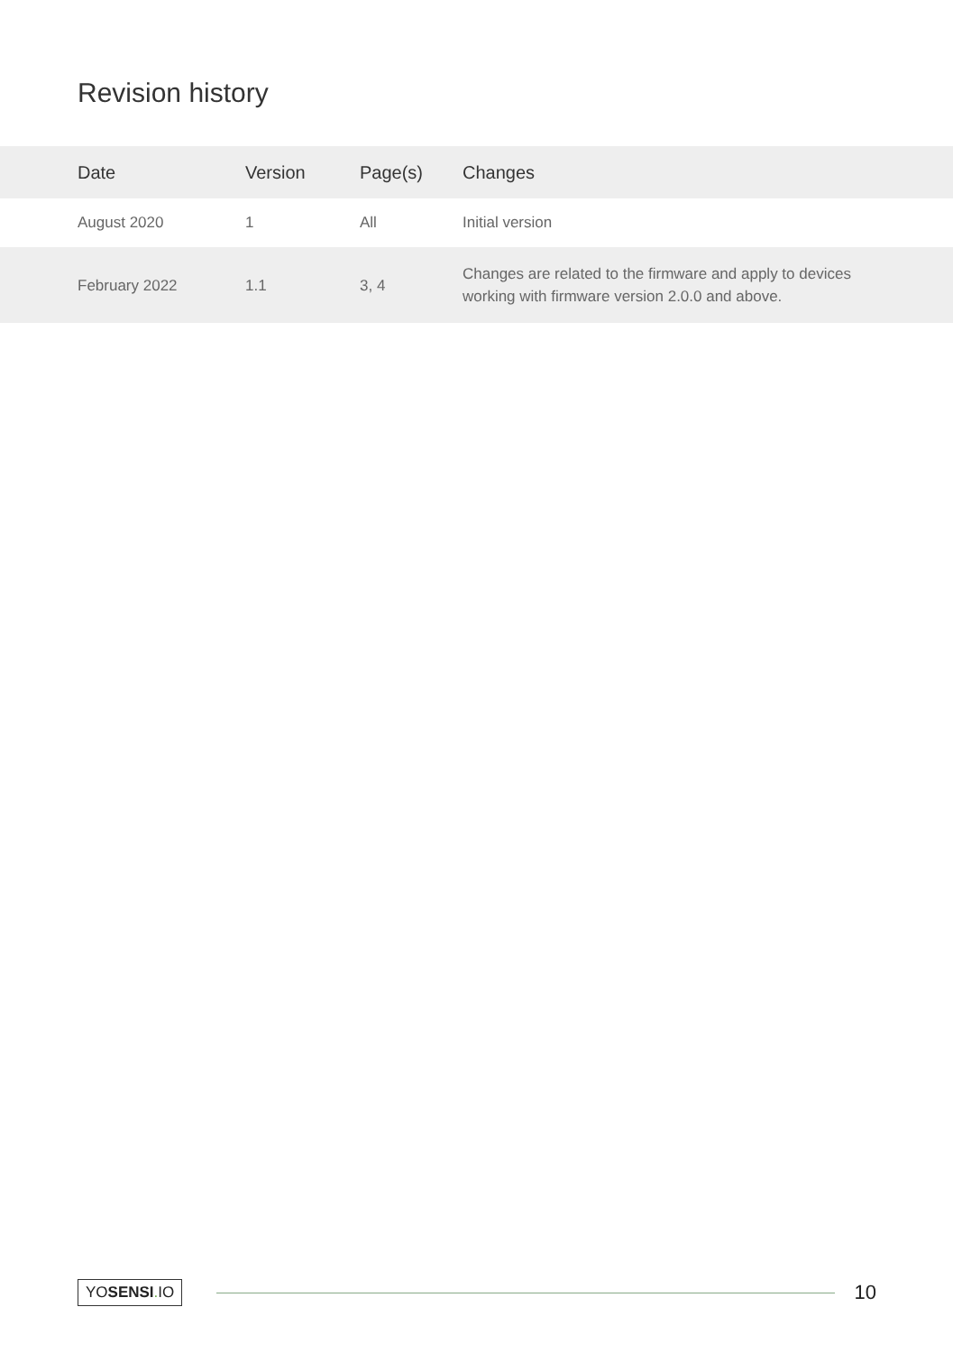Revision history
| Date | Version | Page(s) | Changes |
| --- | --- | --- | --- |
| August 2020 | 1 | All | Initial version |
| February 2022 | 1.1 | 3, 4 | Changes are related to the firmware and apply to devices working with firmware version 2.0.0 and above. |
YOSENSI. IO 10